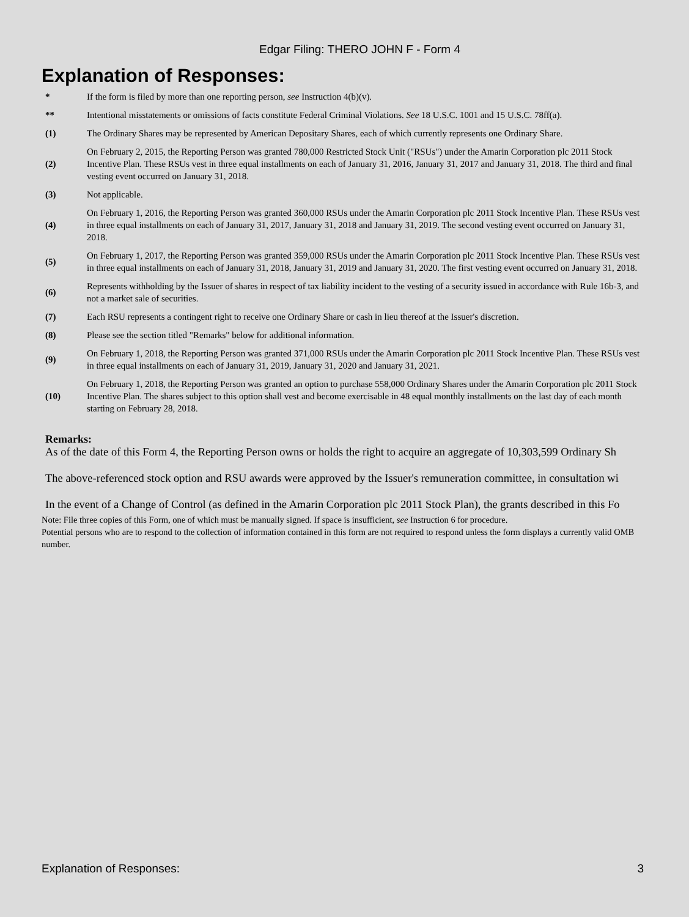Edgar Filing: THERO JOHN F - Form 4
Explanation of Responses:
| * | If the form is filed by more than one reporting person, see Instruction 4(b)(v). |
| ** | Intentional misstatements or omissions of facts constitute Federal Criminal Violations. See 18 U.S.C. 1001 and 15 U.S.C. 78ff(a). |
| (1) | The Ordinary Shares may be represented by American Depositary Shares, each of which currently represents one Ordinary Share. |
| (2) | On February 2, 2015, the Reporting Person was granted 780,000 Restricted Stock Unit ("RSUs") under the Amarin Corporation plc 2011 Stock Incentive Plan. These RSUs vest in three equal installments on each of January 31, 2016, January 31, 2017 and January 31, 2018. The third and final vesting event occurred on January 31, 2018. |
| (3) | Not applicable. |
| (4) | On February 1, 2016, the Reporting Person was granted 360,000 RSUs under the Amarin Corporation plc 2011 Stock Incentive Plan. These RSUs vest in three equal installments on each of January 31, 2017, January 31, 2018 and January 31, 2019. The second vesting event occurred on January 31, 2018. |
| (5) | On February 1, 2017, the Reporting Person was granted 359,000 RSUs under the Amarin Corporation plc 2011 Stock Incentive Plan. These RSUs vest in three equal installments on each of January 31, 2018, January 31, 2019 and January 31, 2020. The first vesting event occurred on January 31, 2018. |
| (6) | Represents withholding by the Issuer of shares in respect of tax liability incident to the vesting of a security issued in accordance with Rule 16b-3, and not a market sale of securities. |
| (7) | Each RSU represents a contingent right to receive one Ordinary Share or cash in lieu thereof at the Issuer's discretion. |
| (8) | Please see the section titled "Remarks" below for additional information. |
| (9) | On February 1, 2018, the Reporting Person was granted 371,000 RSUs under the Amarin Corporation plc 2011 Stock Incentive Plan. These RSUs vest in three equal installments on each of January 31, 2019, January 31, 2020 and January 31, 2021. |
| (10) | On February 1, 2018, the Reporting Person was granted an option to purchase 558,000 Ordinary Shares under the Amarin Corporation plc 2011 Stock Incentive Plan. The shares subject to this option shall vest and become exercisable in 48 equal monthly installments on the last day of each month starting on February 28, 2018. |
Remarks:
As of the date of this Form 4, the Reporting Person owns or holds the right to acquire an aggregate of 10,303,599 Ordinary Sh
The above-referenced stock option and RSU awards were approved by the Issuer's remuneration committee, in consultation wi
In the event of a Change of Control (as defined in the Amarin Corporation plc 2011 Stock Plan), the grants described in this Fo
Note: File three copies of this Form, one of which must be manually signed. If space is insufficient, see Instruction 6 for procedure.
Potential persons who are to respond to the collection of information contained in this form are not required to respond unless the form displays a currently valid OMB number.
Explanation of Responses: 3